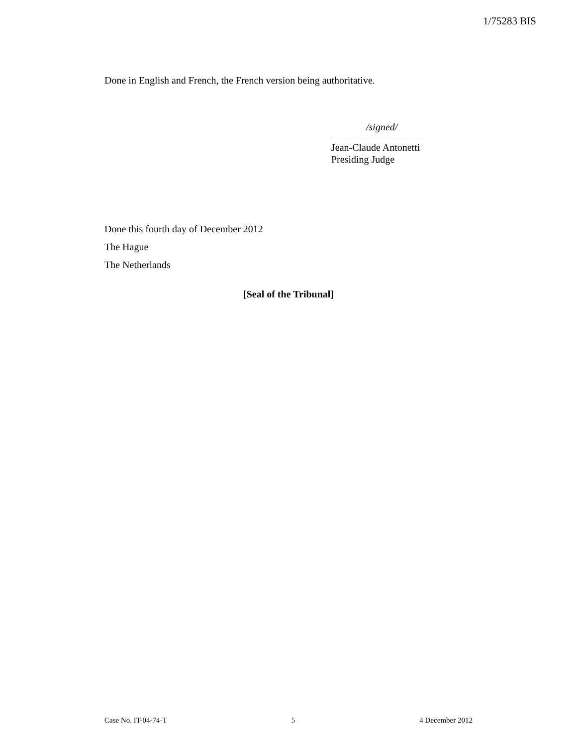1/75283 BIS
Done in English and French, the French version being authoritative.
/signed/
Jean-Claude Antonetti
Presiding Judge
Done this fourth day of December 2012
The Hague
The Netherlands
[Seal of the Tribunal]
Case No. IT-04-74-T 5 4 December 2012